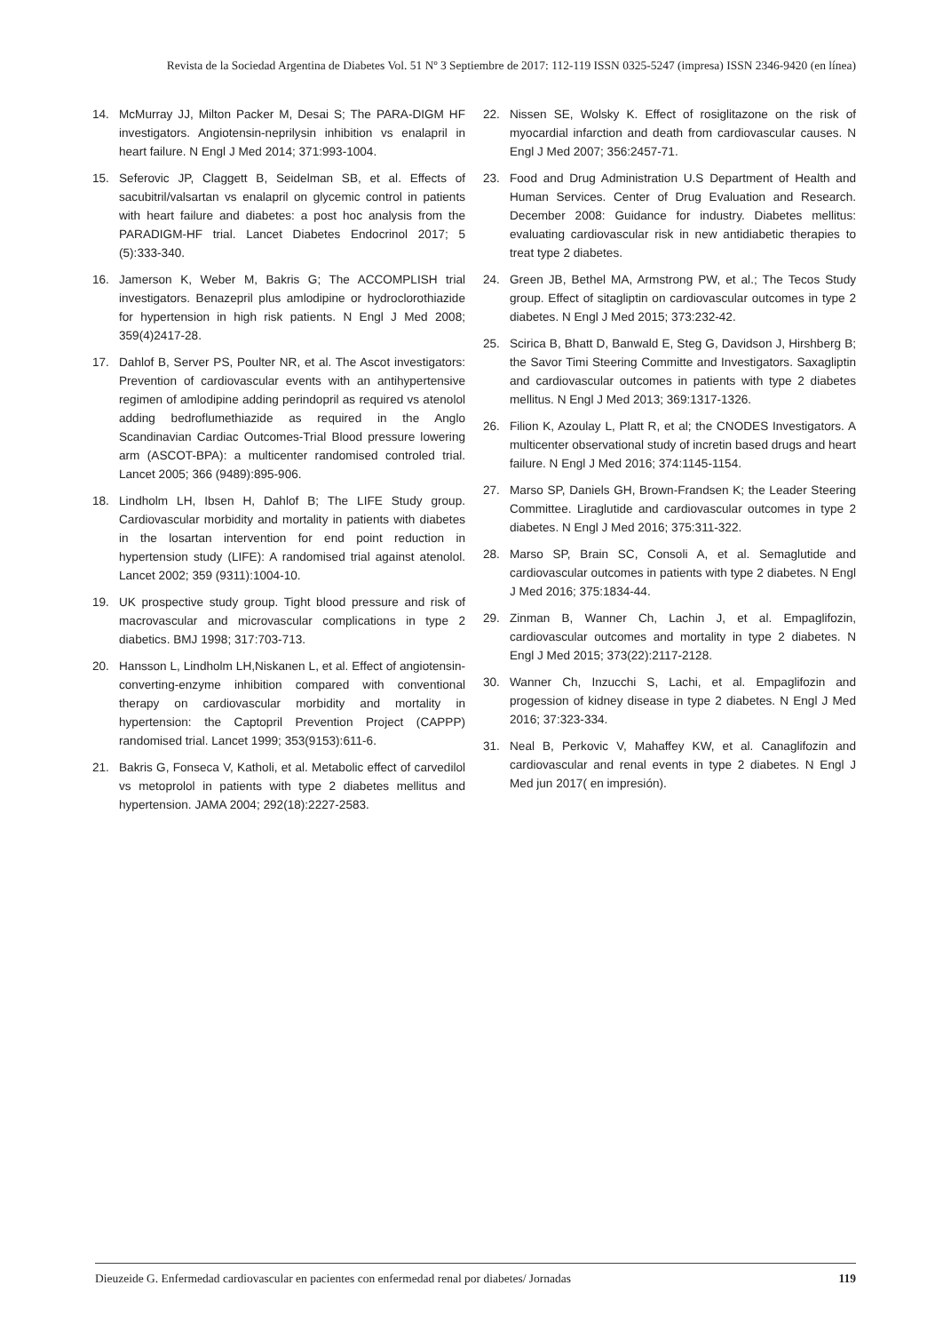Revista de la Sociedad Argentina de Diabetes Vol. 51 Nº 3 Septiembre de 2017: 112-119 ISSN 0325-5247 (impresa) ISSN 2346-9420 (en línea)
14. McMurray JJ, Milton Packer M, Desai S; The PARA-DIGM HF investigators. Angiotensin-neprilysin inhibition vs enalapril in heart failure. N Engl J Med 2014; 371:993-1004.
15. Seferovic JP, Claggett B, Seidelman SB, et al. Effects of sacubitril/valsartan vs enalapril on glycemic control in patients with heart failure and diabetes: a post hoc analysis from the PARADIGM-HF trial. Lancet Diabetes Endocrinol 2017; 5 (5):333-340.
16. Jamerson K, Weber M, Bakris G; The ACCOMPLISH trial investigators. Benazepril plus amlodipine or hydroclorothiazide for hypertension in high risk patients. N Engl J Med 2008; 359(4)2417-28.
17. Dahlof B, Server PS, Poulter NR, et al. The Ascot investigators: Prevention of cardiovascular events with an antihypertensive regimen of amlodipine adding perindopril as required vs atenolol adding bedroflumethiazide as required in the Anglo Scandinavian Cardiac Outcomes-Trial Blood pressure lowering arm (ASCOT-BPA): a multicenter randomised controled trial. Lancet 2005; 366 (9489):895-906.
18. Lindholm LH, Ibsen H, Dahlof B; The LIFE Study group. Cardiovascular morbidity and mortality in patients with diabetes in the losartan intervention for end point reduction in hypertension study (LIFE): A randomised trial against atenolol. Lancet 2002; 359 (9311):1004-10.
19. UK prospective study group. Tight blood pressure and risk of macrovascular and microvascular complications in type 2 diabetics. BMJ 1998; 317:703-713.
20. Hansson L, Lindholm LH,Niskanen L, et al. Effect of angiotensin-converting-enzyme inhibition compared with conventional therapy on cardiovascular morbidity and mortality in hypertension: the Captopril Prevention Project (CAPPP) randomised trial. Lancet 1999; 353(9153):611-6.
21. Bakris G, Fonseca V, Katholi, et al. Metabolic effect of carvedilol vs metoprolol in patients with type 2 diabetes mellitus and hypertension. JAMA 2004; 292(18):2227-2583.
22. Nissen SE, Wolsky K. Effect of rosiglitazone on the risk of myocardial infarction and death from cardiovascular causes. N Engl J Med 2007; 356:2457-71.
23. Food and Drug Administration U.S Department of Health and Human Services. Center of Drug Evaluation and Research. December 2008: Guidance for industry. Diabetes mellitus: evaluating cardiovascular risk in new antidiabetic therapies to treat type 2 diabetes.
24. Green JB, Bethel MA, Armstrong PW, et al.; The Tecos Study group. Effect of sitagliptin on cardiovascular outcomes in type 2 diabetes. N Engl J Med 2015; 373:232-42.
25. Scirica B, Bhatt D, Banwald E, Steg G, Davidson J, Hirshberg B; the Savor Timi Steering Committe and Investigators. Saxagliptin and cardiovascular outcomes in patients with type 2 diabetes mellitus. N Engl J Med 2013; 369:1317-1326.
26. Filion K, Azoulay L, Platt R, et al; the CNODES Investigators. A multicenter observational study of incretin based drugs and heart failure. N Engl J Med 2016; 374:1145-1154.
27. Marso SP, Daniels GH, Brown-Frandsen K; the Leader Steering Committee. Liraglutide and cardiovascular outcomes in type 2 diabetes. N Engl J Med 2016; 375:311-322.
28. Marso SP, Brain SC, Consoli A, et al. Semaglutide and cardiovascular outcomes in patients with type 2 diabetes. N Engl J Med 2016; 375:1834-44.
29. Zinman B, Wanner Ch, Lachin J, et al. Empaglifozin, cardiovascular outcomes and mortality in type 2 diabetes. N Engl J Med 2015; 373(22):2117-2128.
30. Wanner Ch, Inzucchi S, Lachi, et al. Empaglifozin and progession of kidney disease in type 2 diabetes. N Engl J Med 2016; 37:323-334.
31. Neal B, Perkovic V, Mahaffey KW, et al. Canaglifozin and cardiovascular and renal events in type 2 diabetes. N Engl J Med jun 2017( en impresión).
Dieuzeide G. Enfermedad cardiovascular en pacientes con enfermedad renal por diabetes/ Jornadas 119